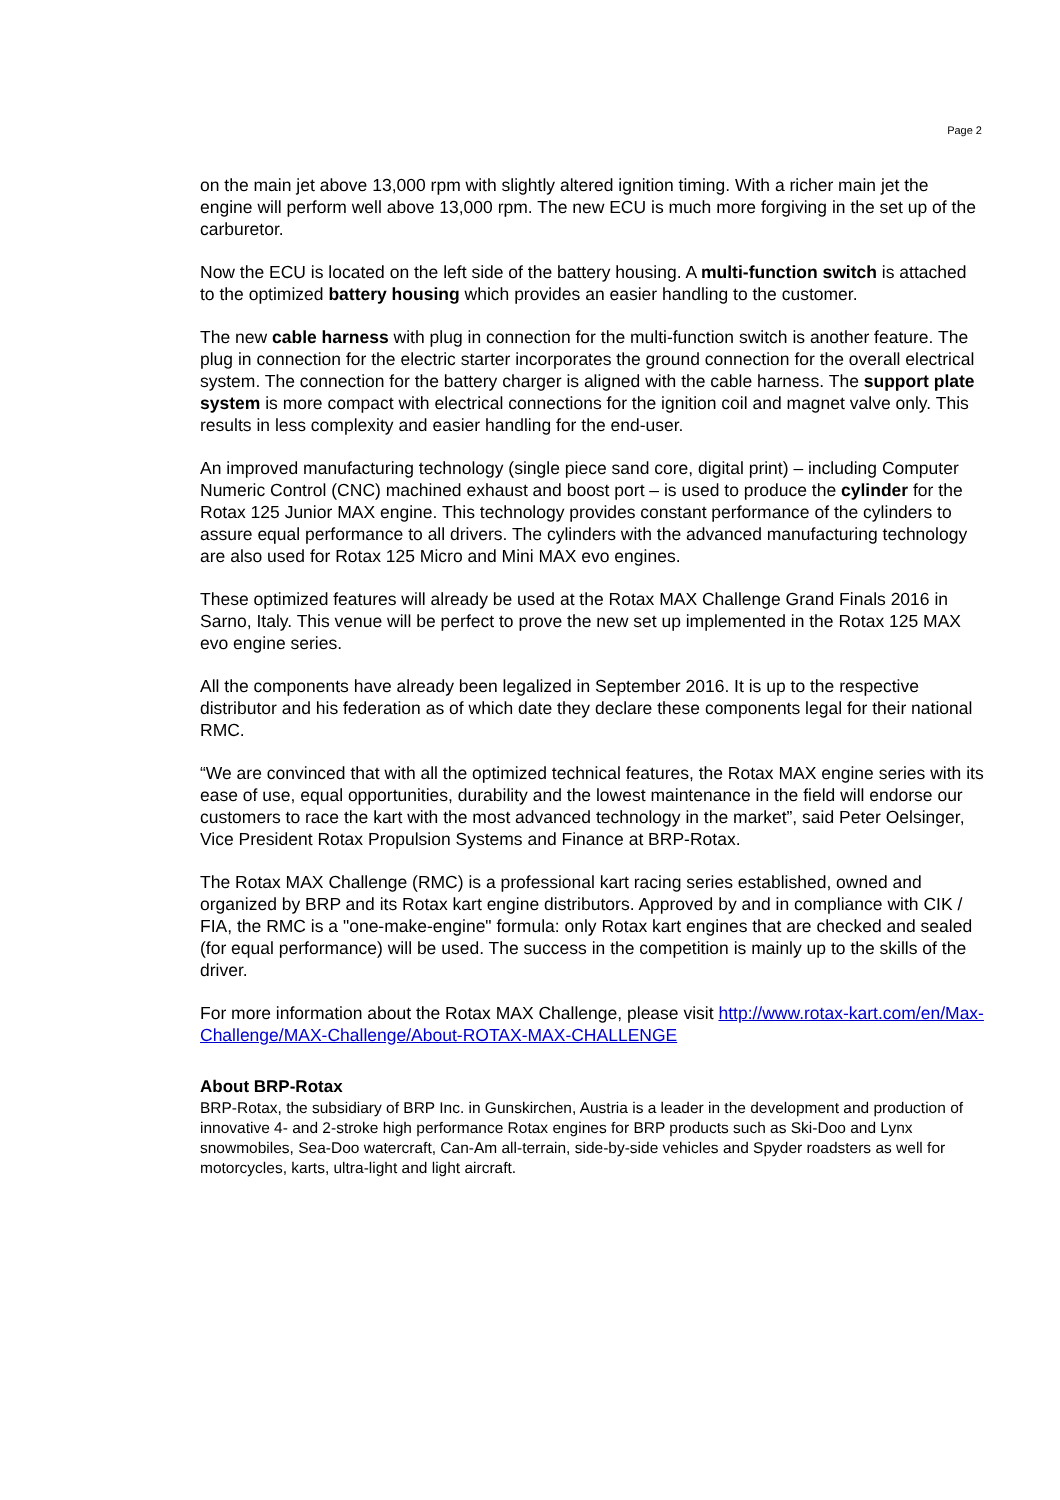Page 2
on the main jet above 13,000 rpm with slightly altered ignition timing. With a richer main jet the engine will perform well above 13,000 rpm. The new ECU is much more forgiving in the set up of the carburetor.
Now the ECU is located on the left side of the battery housing. A multi-function switch is attached to the optimized battery housing which provides an easier handling to the customer.
The new cable harness with plug in connection for the multi-function switch is another feature. The plug in connection for the electric starter incorporates the ground connection for the overall electrical system. The connection for the battery charger is aligned with the cable harness. The support plate system is more compact with electrical connections for the ignition coil and magnet valve only. This results in less complexity and easier handling for the end-user.
An improved manufacturing technology (single piece sand core, digital print) – including Computer Numeric Control (CNC) machined exhaust and boost port – is used to produce the cylinder for the Rotax 125 Junior MAX engine. This technology provides constant performance of the cylinders to assure equal performance to all drivers. The cylinders with the advanced manufacturing technology are also used for Rotax 125 Micro and Mini MAX evo engines.
These optimized features will already be used at the Rotax MAX Challenge Grand Finals 2016 in Sarno, Italy. This venue will be perfect to prove the new set up implemented in the Rotax 125 MAX evo engine series.
All the components have already been legalized in September 2016. It is up to the respective distributor and his federation as of which date they declare these components legal for their national RMC.
“We are convinced that with all the optimized technical features, the Rotax MAX engine series with its ease of use, equal opportunities, durability and the lowest maintenance in the field will endorse our customers to race the kart with the most advanced technology in the market”, said Peter Oelsinger, Vice President Rotax Propulsion Systems and Finance at BRP-Rotax.
The Rotax MAX Challenge (RMC) is a professional kart racing series established, owned and organized by BRP and its Rotax kart engine distributors. Approved by and in compliance with CIK / FIA, the RMC is a "one-make-engine" formula: only Rotax kart engines that are checked and sealed (for equal performance) will be used. The success in the competition is mainly up to the skills of the driver.
For more information about the Rotax MAX Challenge, please visit http://www.rotax-kart.com/en/Max-Challenge/MAX-Challenge/About-ROTAX-MAX-CHALLENGE
About BRP-Rotax
BRP-Rotax, the subsidiary of BRP Inc. in Gunskirchen, Austria is a leader in the development and production of innovative 4- and 2-stroke high performance Rotax engines for BRP products such as Ski-Doo and Lynx snowmobiles, Sea-Doo watercraft, Can-Am all-terrain, side-by-side vehicles and Spyder roadsters as well for motorcycles, karts, ultra-light and light aircraft.